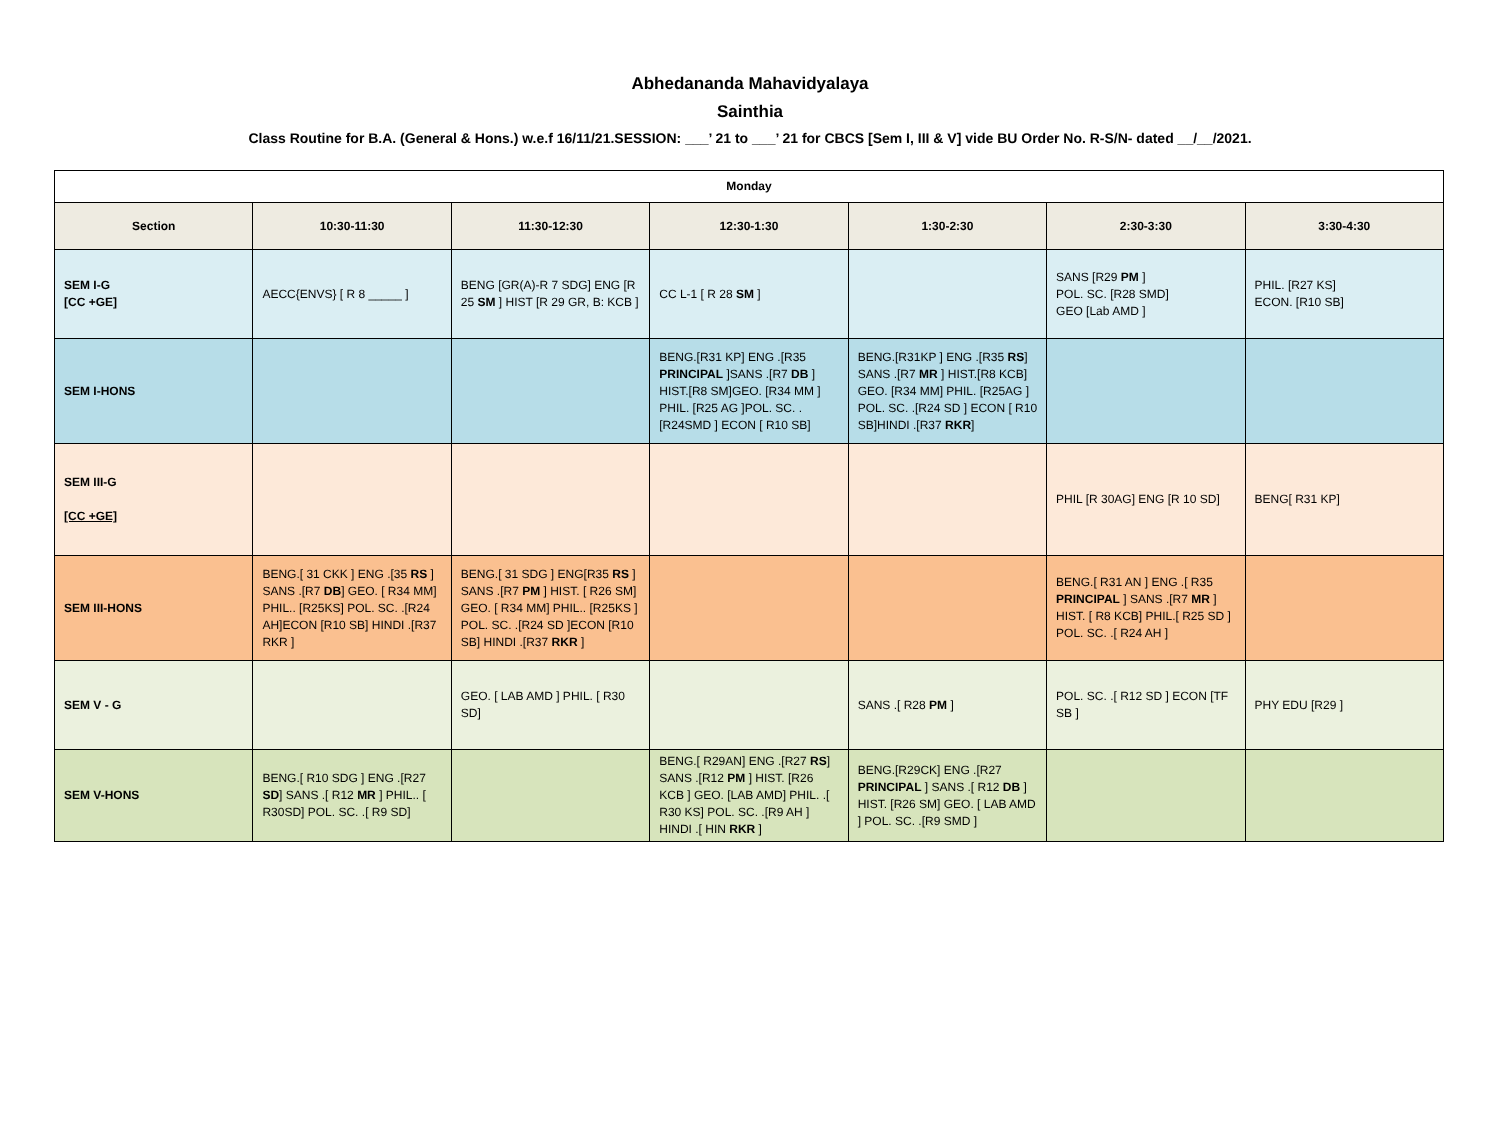Abhedananda Mahavidyalaya
Sainthia
Class Routine for B.A. (General & Hons.) w.e.f 16/11/21.SESSION: ___’ 21 to ___’ 21 for CBCS [Sem I, III & V] vide BU Order No. R-S/N- dated __/__/2021.
| Monday | | | | | | |
| --- | --- | --- | --- | --- | --- | --- |
| Section | 10:30-11:30 | 11:30-12:30 | 12:30-1:30 | 1:30-2:30 | 2:30-3:30 | 3:30-4:30 |
| SEM I-G [CC +GE] | AECC{ENVS} [ R 8 _____ ] | BENG [GR(A)-R 7 SDG] ENG [R 25 SM ] HIST [R 29 GR, B: KCB ] | CC L-1 [ R 28 SM ] | | SANS [R29 PM ] POL. SC. [R28 SMD] GEO [Lab AMD ] | PHIL. [R27 KS] ECON. [R10 SB] |
| SEM I-HONS | | | BENG.[R31 KP] ENG .[R35 PRINCIPAL ]SANS .[R7 DB ] HIST.[R8 SM]GEO. [R34 MM ] PHIL. [R25 AG ]POL. SC. .[R24SMD ] ECON [ R10 SB] | BENG.[R31KP ] ENG .[R35 RS ] SANS .[R7 MR ] HIST.[R8 KCB] GEO. [R34 MM] PHIL. [R25AG ] POL. SC. .[R24 SD ] ECON [ R10 SB]HINDI .[R37 RKR ] | | |
| SEM III-G [CC +GE] | | | | | PHIL [R 30AG] ENG [R 10 SD] | BENG[ R31 KP] |
| SEM III-HONS | BENG.[ 31 CKK ] ENG .[35 RS ] SANS .[R7 DB ] GEO. [ R34 MM] PHIL.. [R25KS] POL. SC. .[R24 AH]ECON [R10 SB] HINDI .[R37 RKR ] | BENG.[ 31 SDG ] ENG[R35 RS ] SANS .[R7 PM ] HIST. [ R26 SM] GEO. [ R34 MM] PHIL.. [R25KS ] POL. SC. .[R24 SD ]ECON [R10 SB] HINDI .[R37 RKR ] | | | BENG.[ R31 AN ] ENG .[ R35 PRINCIPAL ] SANS .[R7 MR ] HIST. [ R8 KCB] PHIL.[ R25 SD ] POL. SC. .[ R24 AH ] | |
| SEM V - G | | GEO. [ LAB AMD ] PHIL. [ R30 SD] | | SANS .[ R28 PM ] | POL. SC. .[ R12 SD ] ECON [TF SB ] | PHY EDU [R29 ] |
| SEM V-HONS | BENG.[ R10 SDG ] ENG .[R27 SD ] SANS .[ R12 MR ] PHIL.. [ R30SD] POL. SC. .[ R9 SD] | | BENG.[ R29AN] ENG .[R27 RS ] SANS .[R12 PM ] HIST. [R26 KCB ] GEO. [LAB AMD] PHIL. .[ R30 KS] POL. SC. .[R9 AH ] HINDI .[ HIN RKR ] | BENG.[R29CK] ENG .[R27 PRINCIPAL ] SANS .[ R12 DB ] HIST. [R26 SM] GEO. [ LAB AMD ] POL. SC. .[R9 SMD ] | | |